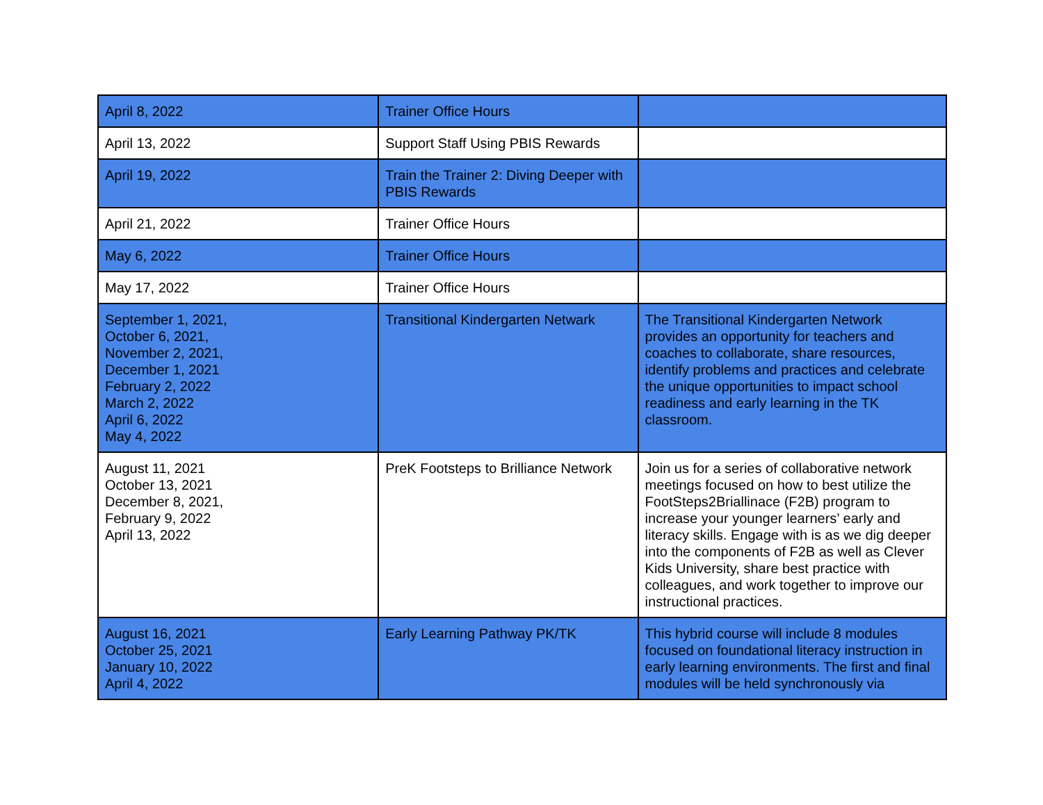| April 8, 2022 | Trainer Office Hours | |
| April 13, 2022 | Support Staff Using PBIS Rewards | |
| April 19, 2022 | Train the Trainer 2: Diving Deeper with PBIS Rewards | |
| April 21, 2022 | Trainer Office Hours | |
| May 6, 2022 | Trainer Office Hours | |
| May 17, 2022 | Trainer Office Hours | |
| September 1, 2021, October 6, 2021, November 2, 2021, December 1, 2021 February 2, 2022 March 2, 2022 April 6, 2022 May 4, 2022 | Transitional Kindergarten Netwark | The Transitional Kindergarten Network provides an opportunity for teachers and coaches to collaborate, share resources, identify problems and practices and celebrate the unique opportunities to impact school readiness and early learning in the TK classroom. |
| August 11, 2021 October 13, 2021 December 8, 2021, February 9, 2022 April 13, 2022 | PreK Footsteps to Brilliance Network | Join us for a series of collaborative network meetings focused on how to best utilize the FootSteps2Briallinace (F2B) program to increase your younger learners’ early and literacy skills. Engage with is as we dig deeper into the components of F2B as well as Clever Kids University, share best practice with colleagues, and work together to improve our instructional practices. |
| August 16, 2021 October 25, 2021 January 10, 2022 April 4, 2022 | Early Learning Pathway PK/TK | This hybrid course will include 8 modules focused on foundational literacy instruction in early learning environments. The first and final modules will be held synchronously via |